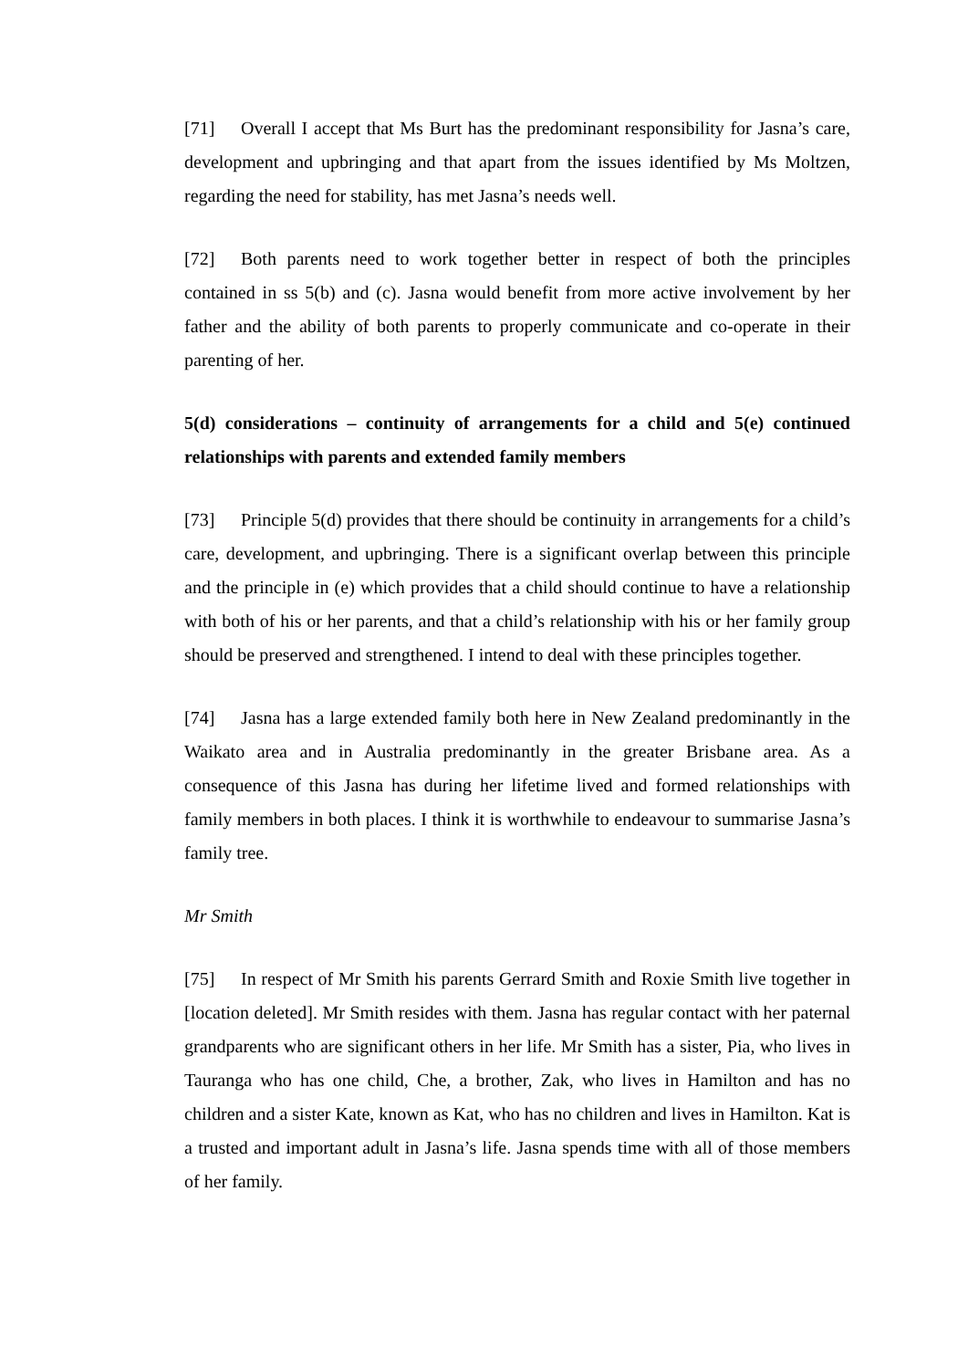[71] Overall I accept that Ms Burt has the predominant responsibility for Jasna’s care, development and upbringing and that apart from the issues identified by Ms Moltzen, regarding the need for stability, has met Jasna’s needs well.
[72] Both parents need to work together better in respect of both the principles contained in ss 5(b) and (c). Jasna would benefit from more active involvement by her father and the ability of both parents to properly communicate and co-operate in their parenting of her.
5(d) considerations – continuity of arrangements for a child and 5(e) continued relationships with parents and extended family members
[73] Principle 5(d) provides that there should be continuity in arrangements for a child’s care, development, and upbringing. There is a significant overlap between this principle and the principle in (e) which provides that a child should continue to have a relationship with both of his or her parents, and that a child’s relationship with his or her family group should be preserved and strengthened. I intend to deal with these principles together.
[74] Jasna has a large extended family both here in New Zealand predominantly in the Waikato area and in Australia predominantly in the greater Brisbane area. As a consequence of this Jasna has during her lifetime lived and formed relationships with family members in both places. I think it is worthwhile to endeavour to summarise Jasna’s family tree.
Mr Smith
[75] In respect of Mr Smith his parents Gerrard Smith and Roxie Smith live together in [location deleted]. Mr Smith resides with them. Jasna has regular contact with her paternal grandparents who are significant others in her life. Mr Smith has a sister, Pia, who lives in Tauranga who has one child, Che, a brother, Zak, who lives in Hamilton and has no children and a sister Kate, known as Kat, who has no children and lives in Hamilton. Kat is a trusted and important adult in Jasna’s life. Jasna spends time with all of those members of her family.